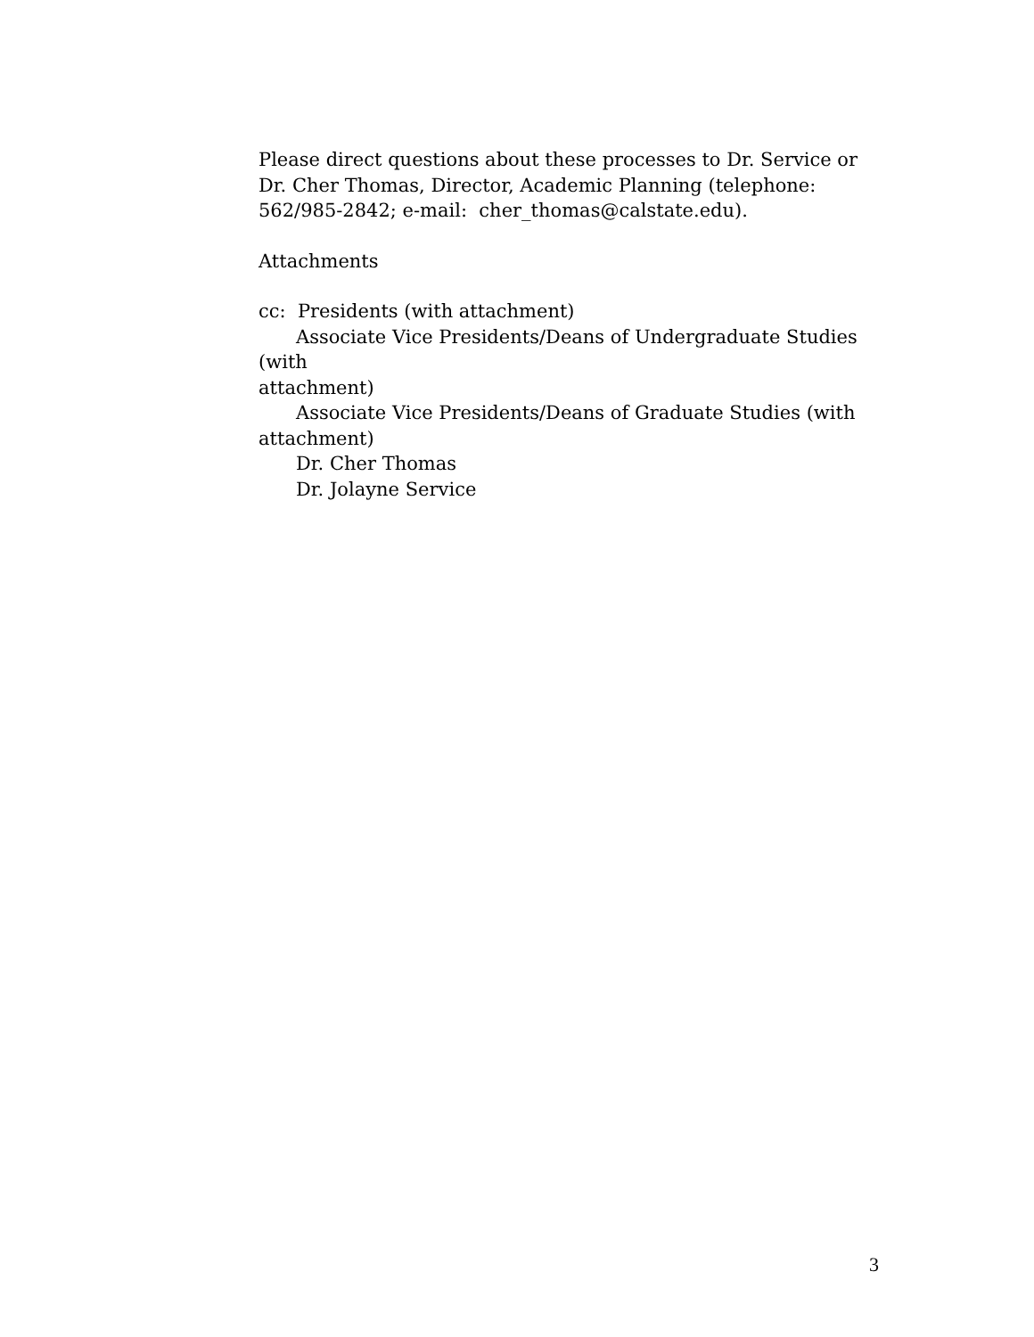Please direct questions about these processes to Dr. Service or
Dr. Cher Thomas, Director, Academic Planning (telephone:
562/985-2842; e-mail: cher_thomas@calstate.edu).
Attachments
cc: Presidents (with attachment)
Associate Vice Presidents/Deans of Undergraduate Studies (with
attachment)
Associate Vice Presidents/Deans of Graduate Studies (with
attachment)
Dr. Cher Thomas
Dr. Jolayne Service
3